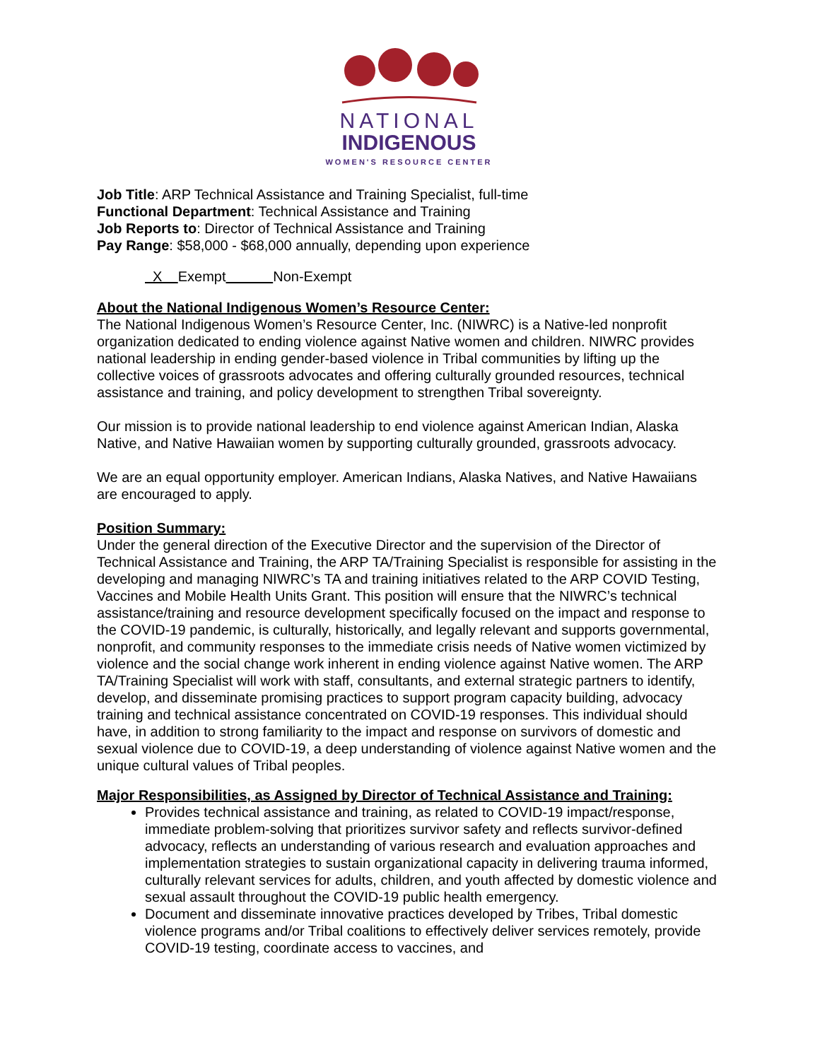NATIONAL
INDIGENOUS
WOMEN'S RESOURCE CENTER
Job Title: ARP Technical Assistance and Training Specialist, full-time
Functional Department: Technical Assistance and Training
Job Reports to: Director of Technical Assistance and Training
Pay Range: $58,000 - $68,000 annually, depending upon experience
X Exempt Non-Exempt
About the National Indigenous Women’s Resource Center:
The National Indigenous Women’s Resource Center, Inc. (NIWRC) is a Native-led nonprofit organization dedicated to ending violence against Native women and children. NIWRC provides national leadership in ending gender-based violence in Tribal communities by lifting up the collective voices of grassroots advocates and offering culturally grounded resources, technical assistance and training, and policy development to strengthen Tribal sovereignty.
Our mission is to provide national leadership to end violence against American Indian, Alaska Native, and Native Hawaiian women by supporting culturally grounded, grassroots advocacy.
We are an equal opportunity employer. American Indians, Alaska Natives, and Native Hawaiians are encouraged to apply.
Position Summary:
Under the general direction of the Executive Director and the supervision of the Director of Technical Assistance and Training, the ARP TA/Training Specialist is responsible for assisting in the developing and managing NIWRC’s TA and training initiatives related to the ARP COVID Testing, Vaccines and Mobile Health Units Grant. This position will ensure that the NIWRC’s technical assistance/training and resource development specifically focused on the impact and response to the COVID-19 pandemic, is culturally, historically, and legally relevant and supports governmental, nonprofit, and community responses to the immediate crisis needs of Native women victimized by violence and the social change work inherent in ending violence against Native women. The ARP TA/Training Specialist will work with staff, consultants, and external strategic partners to identify, develop, and disseminate promising practices to support program capacity building, advocacy training and technical assistance concentrated on COVID-19 responses. This individual should have, in addition to strong familiarity to the impact and response on survivors of domestic and sexual violence due to COVID-19, a deep understanding of violence against Native women and the unique cultural values of Tribal peoples.
Major Responsibilities, as Assigned by Director of Technical Assistance and Training:
Provides technical assistance and training, as related to COVID-19 impact/response, immediate problem-solving that prioritizes survivor safety and reflects survivor-defined advocacy, reflects an understanding of various research and evaluation approaches and implementation strategies to sustain organizational capacity in delivering trauma informed, culturally relevant services for adults, children, and youth affected by domestic violence and sexual assault throughout the COVID-19 public health emergency.
Document and disseminate innovative practices developed by Tribes, Tribal domestic violence programs and/or Tribal coalitions to effectively deliver services remotely, provide COVID-19 testing, coordinate access to vaccines, and